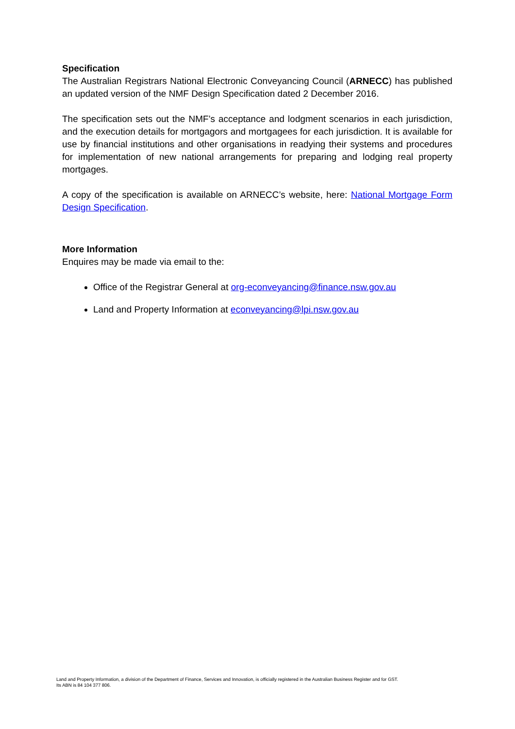Specification
The Australian Registrars National Electronic Conveyancing Council (ARNECC) has published an updated version of the NMF Design Specification dated 2 December 2016.
The specification sets out the NMF’s acceptance and lodgment scenarios in each jurisdiction, and the execution details for mortgagors and mortgagees for each jurisdiction. It is available for use by financial institutions and other organisations in readying their systems and procedures for implementation of new national arrangements for preparing and lodging real property mortgages.
A copy of the specification is available on ARNECC’s website, here: National Mortgage Form Design Specification.
More Information
Enquires may be made via email to the:
Office of the Registrar General at org-econveyancing@finance.nsw.gov.au
Land and Property Information at econveyancing@lpi.nsw.gov.au
Land and Property Information, a division of the Department of Finance, Services and Innovation, is officially registered in the Australian Business Register and for GST.
Its ABN is 84 104 377 806.